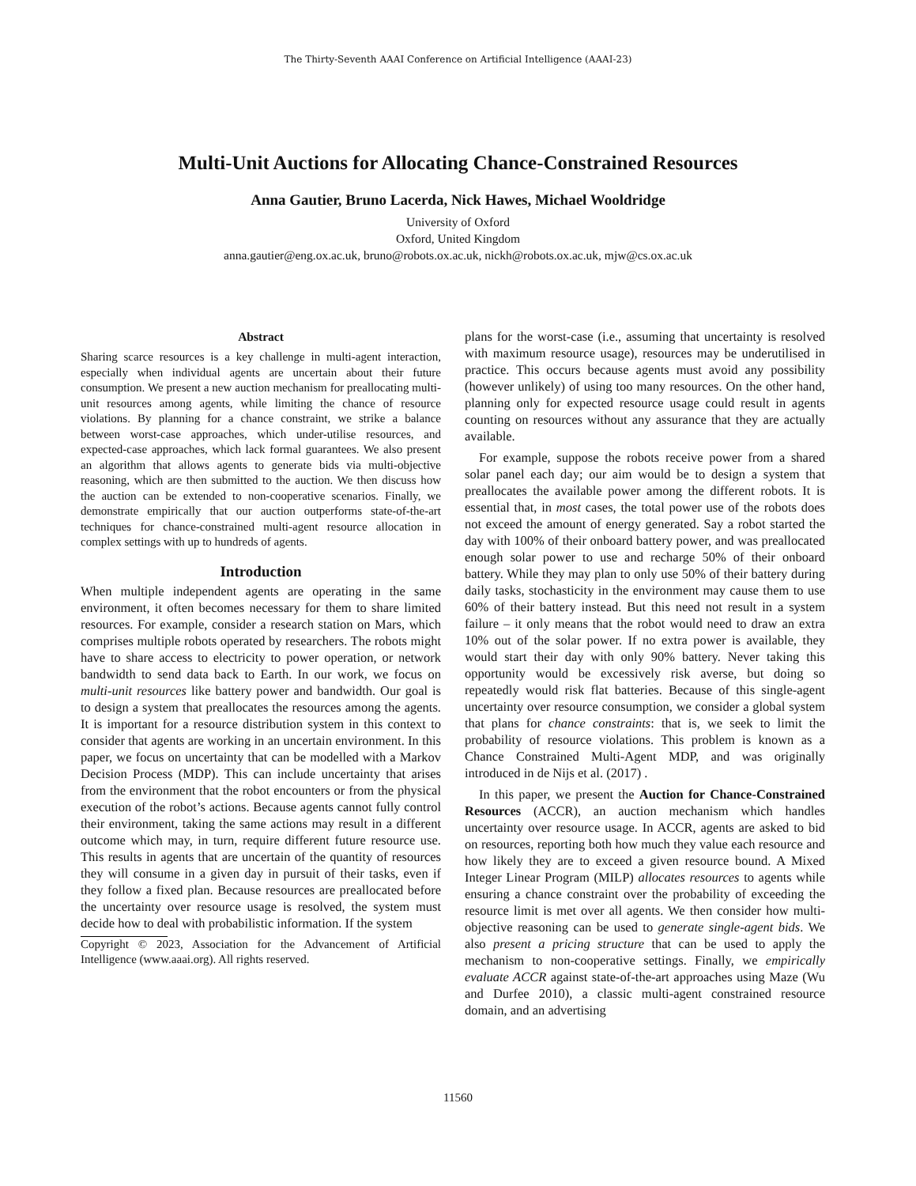The Thirty-Seventh AAAI Conference on Artificial Intelligence (AAAI-23)
Multi-Unit Auctions for Allocating Chance-Constrained Resources
Anna Gautier, Bruno Lacerda, Nick Hawes, Michael Wooldridge
University of Oxford
Oxford, United Kingdom
anna.gautier@eng.ox.ac.uk, bruno@robots.ox.ac.uk, nickh@robots.ox.ac.uk, mjw@cs.ox.ac.uk
Abstract
Sharing scarce resources is a key challenge in multi-agent interaction, especially when individual agents are uncertain about their future consumption. We present a new auction mechanism for preallocating multi-unit resources among agents, while limiting the chance of resource violations. By planning for a chance constraint, we strike a balance between worst-case approaches, which under-utilise resources, and expected-case approaches, which lack formal guarantees. We also present an algorithm that allows agents to generate bids via multi-objective reasoning, which are then submitted to the auction. We then discuss how the auction can be extended to non-cooperative scenarios. Finally, we demonstrate empirically that our auction outperforms state-of-the-art techniques for chance-constrained multi-agent resource allocation in complex settings with up to hundreds of agents.
Introduction
When multiple independent agents are operating in the same environment, it often becomes necessary for them to share limited resources. For example, consider a research station on Mars, which comprises multiple robots operated by researchers. The robots might have to share access to electricity to power operation, or network bandwidth to send data back to Earth. In our work, we focus on multi-unit resources like battery power and bandwidth. Our goal is to design a system that preallocates the resources among the agents. It is important for a resource distribution system in this context to consider that agents are working in an uncertain environment. In this paper, we focus on uncertainty that can be modelled with a Markov Decision Process (MDP). This can include uncertainty that arises from the environment that the robot encounters or from the physical execution of the robot’s actions. Because agents cannot fully control their environment, taking the same actions may result in a different outcome which may, in turn, require different future resource use. This results in agents that are uncertain of the quantity of resources they will consume in a given day in pursuit of their tasks, even if they follow a fixed plan. Because resources are preallocated before the uncertainty over resource usage is resolved, the system must decide how to deal with probabilistic information. If the system
Copyright © 2023, Association for the Advancement of Artificial Intelligence (www.aaai.org). All rights reserved.
plans for the worst-case (i.e., assuming that uncertainty is resolved with maximum resource usage), resources may be underutilised in practice. This occurs because agents must avoid any possibility (however unlikely) of using too many resources. On the other hand, planning only for expected resource usage could result in agents counting on resources without any assurance that they are actually available.
For example, suppose the robots receive power from a shared solar panel each day; our aim would be to design a system that preallocates the available power among the different robots. It is essential that, in most cases, the total power use of the robots does not exceed the amount of energy generated. Say a robot started the day with 100% of their onboard battery power, and was preallocated enough solar power to use and recharge 50% of their onboard battery. While they may plan to only use 50% of their battery during daily tasks, stochasticity in the environment may cause them to use 60% of their battery instead. But this need not result in a system failure – it only means that the robot would need to draw an extra 10% out of the solar power. If no extra power is available, they would start their day with only 90% battery. Never taking this opportunity would be excessively risk averse, but doing so repeatedly would risk flat batteries. Because of this single-agent uncertainty over resource consumption, we consider a global system that plans for chance constraints: that is, we seek to limit the probability of resource violations. This problem is known as a Chance Constrained Multi-Agent MDP, and was originally introduced in de Nijs et al. (2017) .
In this paper, we present the Auction for Chance-Constrained Resources (ACCR), an auction mechanism which handles uncertainty over resource usage. In ACCR, agents are asked to bid on resources, reporting both how much they value each resource and how likely they are to exceed a given resource bound. A Mixed Integer Linear Program (MILP) allocates resources to agents while ensuring a chance constraint over the probability of exceeding the resource limit is met over all agents. We then consider how multi-objective reasoning can be used to generate single-agent bids. We also present a pricing structure that can be used to apply the mechanism to non-cooperative settings. Finally, we empirically evaluate ACCR against state-of-the-art approaches using Maze (Wu and Durfee 2010), a classic multi-agent constrained resource domain, and an advertising
11560